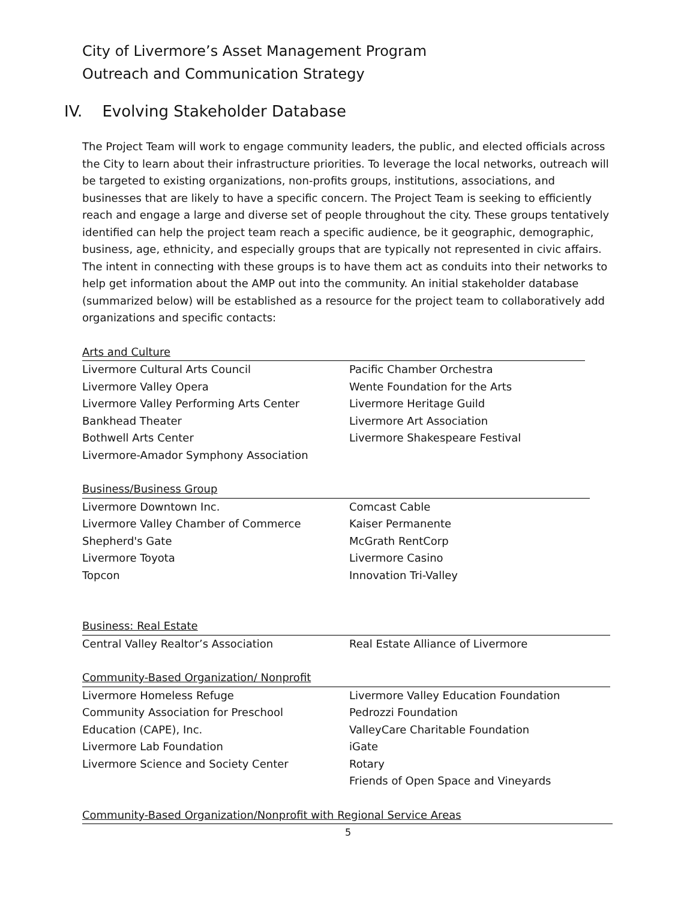City of Livermore’s Asset Management Program
Outreach and Communication Strategy
IV. Evolving Stakeholder Database
The Project Team will work to engage community leaders, the public, and elected officials across the City to learn about their infrastructure priorities. To leverage the local networks, outreach will be targeted to existing organizations, non-profits groups, institutions, associations, and businesses that are likely to have a specific concern. The Project Team is seeking to efficiently reach and engage a large and diverse set of people throughout the city. These groups tentatively identified can help the project team reach a specific audience, be it geographic, demographic, business, age, ethnicity, and especially groups that are typically not represented in civic affairs. The intent in connecting with these groups is to have them act as conduits into their networks to help get information about the AMP out into the community. An initial stakeholder database (summarized below) will be established as a resource for the project team to collaboratively add organizations and specific contacts:
Arts and Culture
Livermore Cultural Arts Council
Livermore Valley Opera
Livermore Valley Performing Arts Center
Bankhead Theater
Bothwell Arts Center
Livermore-Amador Symphony Association
Pacific Chamber Orchestra
Wente Foundation for the Arts
Livermore Heritage Guild
Livermore Art Association
Livermore Shakespeare Festival
Business/Business Group
Livermore Downtown Inc.
Livermore Valley Chamber of Commerce
Shepherd's Gate
Livermore Toyota
Topcon
Comcast Cable
Kaiser Permanente
McGrath RentCorp
Livermore Casino
Innovation Tri-Valley
Business: Real Estate
Central Valley Realtor’s Association Real Estate Alliance of Livermore
Community-Based Organization/ Nonprofit
Livermore Homeless Refuge
Community Association for Preschool
Education (CAPE), Inc.
Livermore Lab Foundation
Livermore Science and Society Center
Livermore Valley Education Foundation
Pedrozzi Foundation
ValleyCare Charitable Foundation
iGate
Rotary
Friends of Open Space and Vineyards
Community-Based Organization/Nonprofit with Regional Service Areas
5